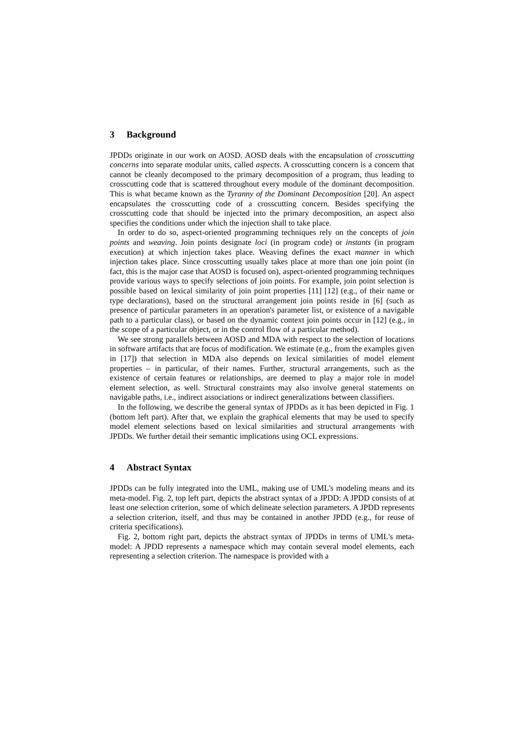3 Background
JPDDs originate in our work on AOSD. AOSD deals with the encapsulation of crosscutting concerns into separate modular units, called aspects. A crosscutting concern is a concern that cannot be cleanly decomposed to the primary decomposition of a program, thus leading to crosscutting code that is scattered throughout every module of the dominant decomposition. This is what became known as the Tyranny of the Dominant Decomposition [20]. An aspect encapsulates the crosscutting code of a crosscutting concern. Besides specifying the crosscutting code that should be injected into the primary decomposition, an aspect also specifies the conditions under which the injection shall to take place.
In order to do so, aspect-oriented programming techniques rely on the concepts of join points and weaving. Join points designate loci (in program code) or instants (in program execution) at which injection takes place. Weaving defines the exact manner in which injection takes place. Since crosscutting usually takes place at more than one join point (in fact, this is the major case that AOSD is focused on), aspect-oriented programming techniques provide various ways to specify selections of join points. For example, join point selection is possible based on lexical similarity of join point properties [11] [12] (e.g., of their name or type declarations), based on the structural arrangement join points reside in [6] (such as presence of particular parameters in an operation's parameter list, or existence of a navigable path to a particular class), or based on the dynamic context join points occur in [12] (e.g., in the scope of a particular object, or in the control flow of a particular method).
We see strong parallels between AOSD and MDA with respect to the selection of locations in software artifacts that are focus of modification. We estimate (e.g., from the examples given in [17]) that selection in MDA also depends on lexical similarities of model element properties – in particular, of their names. Further, structural arrangements, such as the existence of certain features or relationships, are deemed to play a major role in model element selection, as well. Structural constraints may also involve general statements on navigable paths, i.e., indirect associations or indirect generalizations between classifiers.
In the following, we describe the general syntax of JPDDs as it has been depicted in Fig. 1 (bottom left part). After that, we explain the graphical elements that may be used to specify model element selections based on lexical similarities and structural arrangements with JPDDs. We further detail their semantic implications using OCL expressions.
4 Abstract Syntax
JPDDs can be fully integrated into the UML, making use of UML's modeling means and its meta-model. Fig. 2, top left part, depicts the abstract syntax of a JPDD: A JPDD consists of at least one selection criterion, some of which delineate selection parameters. A JPDD represents a selection criterion, itself, and thus may be contained in another JPDD (e.g., for reuse of criteria specifications).
Fig. 2, bottom right part, depicts the abstract syntax of JPDDs in terms of UML's meta-model: A JPDD represents a namespace which may contain several model elements, each representing a selection criterion. The namespace is provided with a